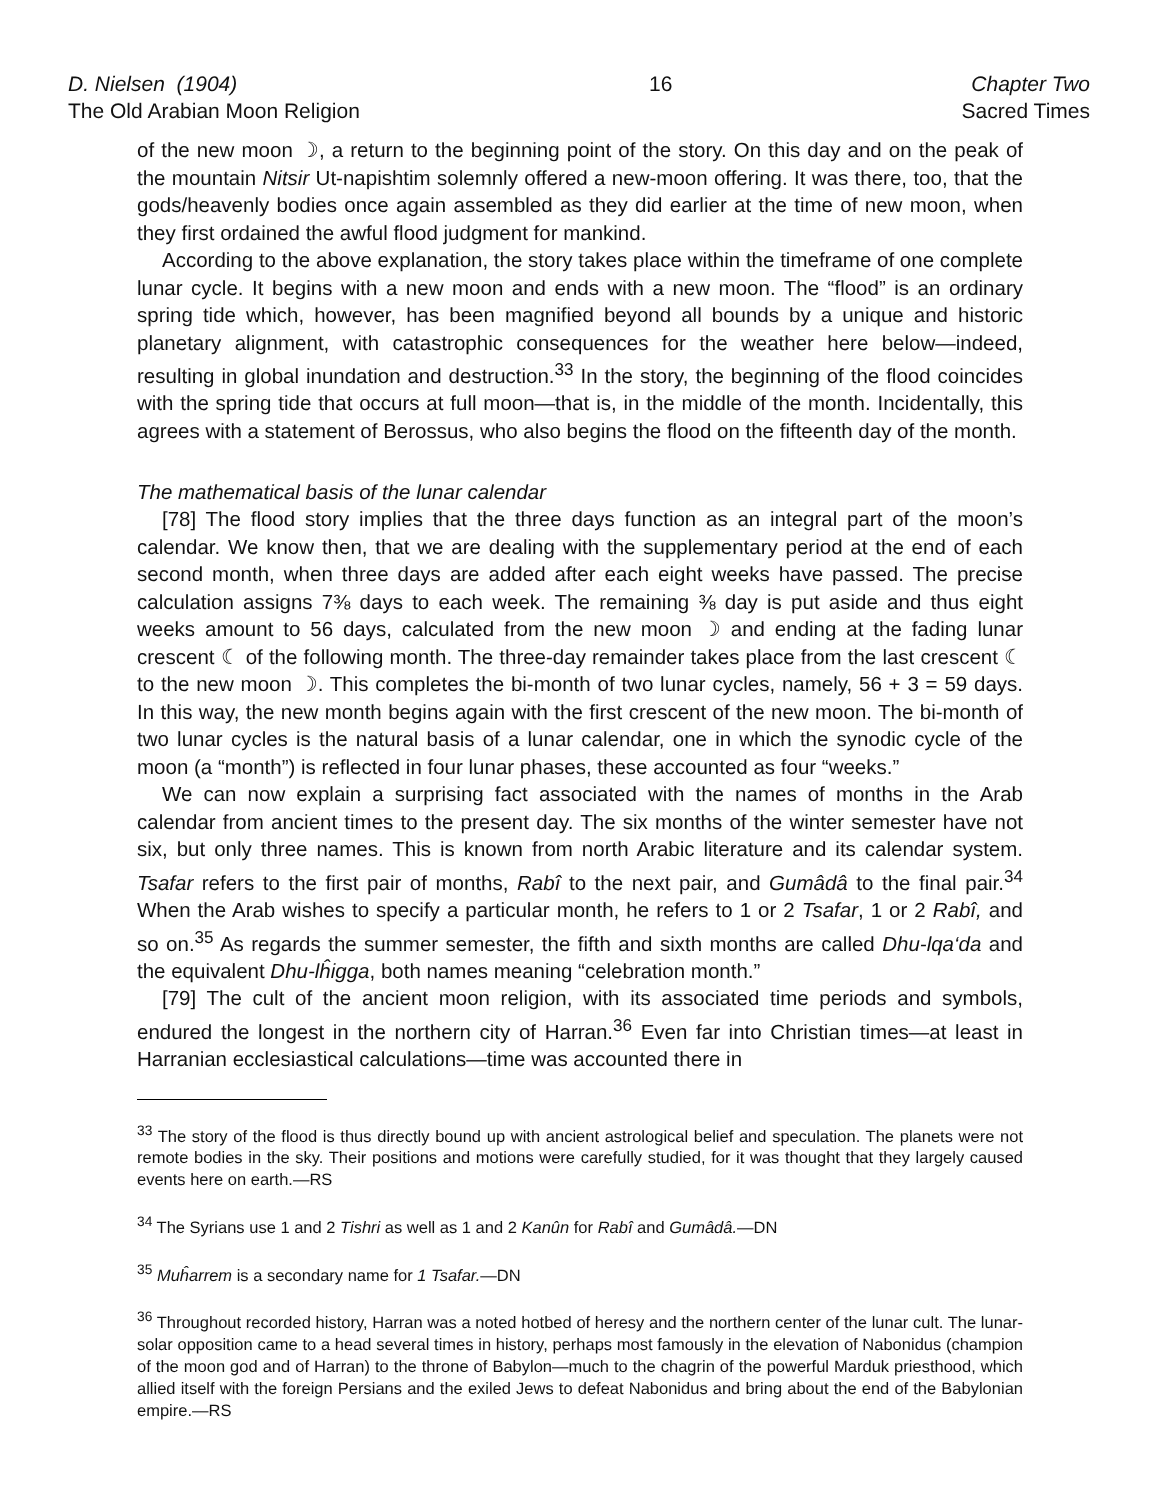D. Nielsen (1904)
The Old Arabian Moon Religion
16 Chapter Two
Sacred Times
of the new moon ☽, a return to the beginning point of the story. On this day and on the peak of the mountain Nitsir Ut-napishtim solemnly offered a new-moon offering. It was there, too, that the gods/heavenly bodies once again assembled as they did earlier at the time of new moon, when they first ordained the awful flood judgment for mankind.
According to the above explanation, the story takes place within the timeframe of one complete lunar cycle. It begins with a new moon and ends with a new moon. The “flood” is an ordinary spring tide which, however, has been magnified beyond all bounds by a unique and historic planetary alignment, with catastrophic consequences for the weather here below—indeed, resulting in global inundation and destruction.<sup>33</sup> In the story, the beginning of the flood coincides with the spring tide that occurs at full moon—that is, in the middle of the month. Incidentally, this agrees with a statement of Berossus, who also begins the flood on the fifteenth day of the month.
The mathematical basis of the lunar calendar
[78] The flood story implies that the three days function as an integral part of the moon’s calendar. We know then, that we are dealing with the supplementary period at the end of each second month, when three days are added after each eight weeks have passed. The precise calculation assigns 7⅜ days to each week. The remaining ⅜ day is put aside and thus eight weeks amount to 56 days, calculated from the new moon ☽ and ending at the fading lunar crescent ☾ of the following month. The three-day remainder takes place from the last crescent ☾ to the new moon ☽. This completes the bi-month of two lunar cycles, namely, 56 + 3 = 59 days. In this way, the new month begins again with the first crescent of the new moon. The bi-month of two lunar cycles is the natural basis of a lunar calendar, one in which the synodic cycle of the moon (a “month”) is reflected in four lunar phases, these accounted as four “weeks.”
We can now explain a surprising fact associated with the names of months in the Arab calendar from ancient times to the present day. The six months of the winter semester have not six, but only three names. This is known from north Arabic literature and its calendar system. Tsafar refers to the first pair of months, Rabî to the next pair, and Gumâdâ to the final pair.<sup>34</sup> When the Arab wishes to specify a particular month, he refers to 1 or 2 Tsafar, 1 or 2 Rabî, and so on.<sup>35</sup> As regards the summer semester, the fifth and sixth months are called Dhu-lqa‘da and the equivalent Dhu-lĥigga, both names meaning “celebration month.”
[79] The cult of the ancient moon religion, with its associated time periods and symbols, endured the longest in the northern city of Harran.<sup>36</sup> Even far into Christian times—at least in Harranian ecclesiastical calculations—time was accounted there in
<sup>33</sup> The story of the flood is thus directly bound up with ancient astrological belief and speculation. The planets were not remote bodies in the sky. Their positions and motions were carefully studied, for it was thought that they largely caused events here on earth.—RS
<sup>34</sup> The Syrians use 1 and 2 Tishri as well as 1 and 2 Kanûn for Rabî and Gumâdâ.—DN
<sup>35</sup> Muĥarrem is a secondary name for 1 Tsafar.—DN
<sup>36</sup> Throughout recorded history, Harran was a noted hotbed of heresy and the northern center of the lunar cult. The lunar-solar opposition came to a head several times in history, perhaps most famously in the elevation of Nabonidus (champion of the moon god and of Harran) to the throne of Babylon—much to the chagrin of the powerful Marduk priesthood, which allied itself with the foreign Persians and the exiled Jews to defeat Nabonidus and bring about the end of the Babylonian empire.—RS